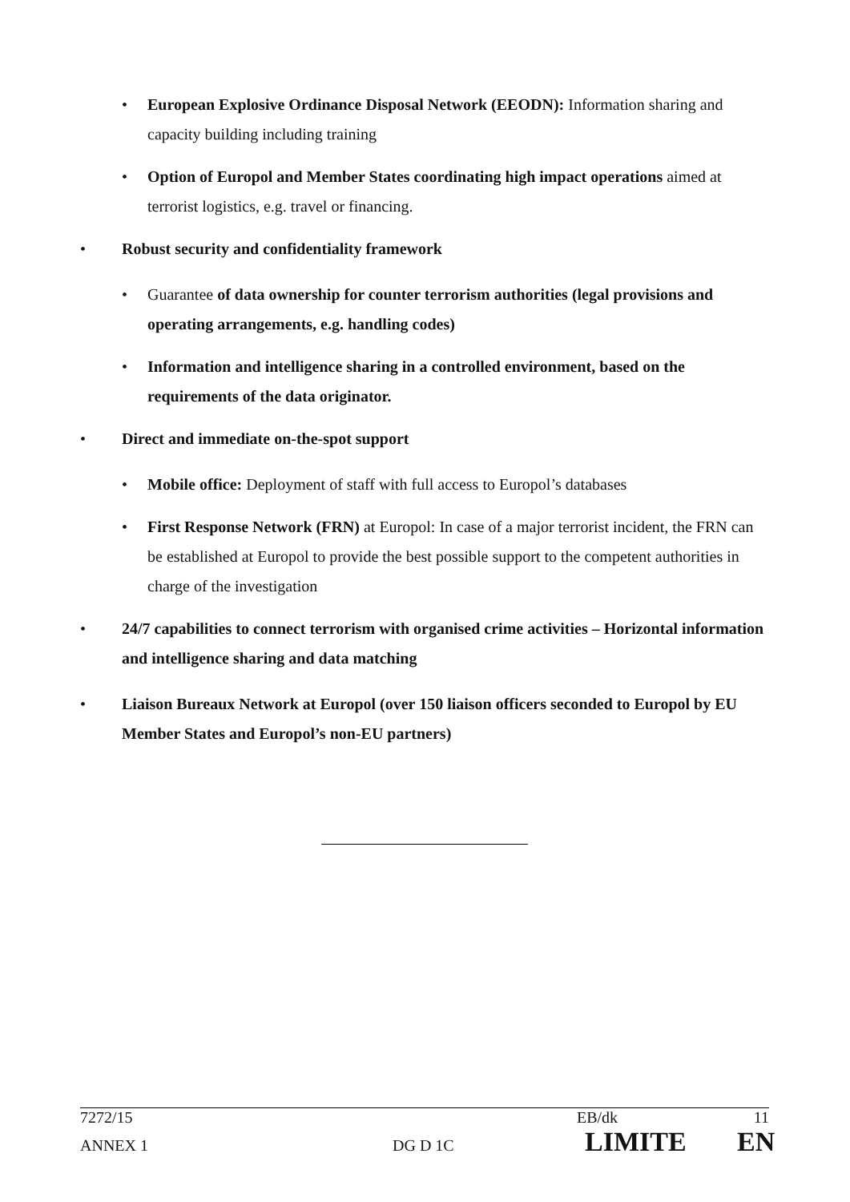• European Explosive Ordinance Disposal Network (EEODN): Information sharing and capacity building including training
• Option of Europol and Member States coordinating high impact operations aimed at terrorist logistics, e.g. travel or financing.
• Robust security and confidentiality framework
• Guarantee of data ownership for counter terrorism authorities (legal provisions and operating arrangements, e.g. handling codes)
• Information and intelligence sharing in a controlled environment, based on the requirements of the data originator.
• Direct and immediate on-the-spot support
• Mobile office: Deployment of staff with full access to Europol’s databases
• First Response Network (FRN) at Europol: In case of a major terrorist incident, the FRN can be established at Europol to provide the best possible support to the competent authorities in charge of the investigation
• 24/7 capabilities to connect terrorism with organised crime activities – Horizontal information and intelligence sharing and data matching
• Liaison Bureaux Network at Europol (over 150 liaison officers seconded to Europol by EU Member States and Europol’s non-EU partners)
7272/15 EB/dk 11
ANNEX 1 DG D 1C LIMITE EN